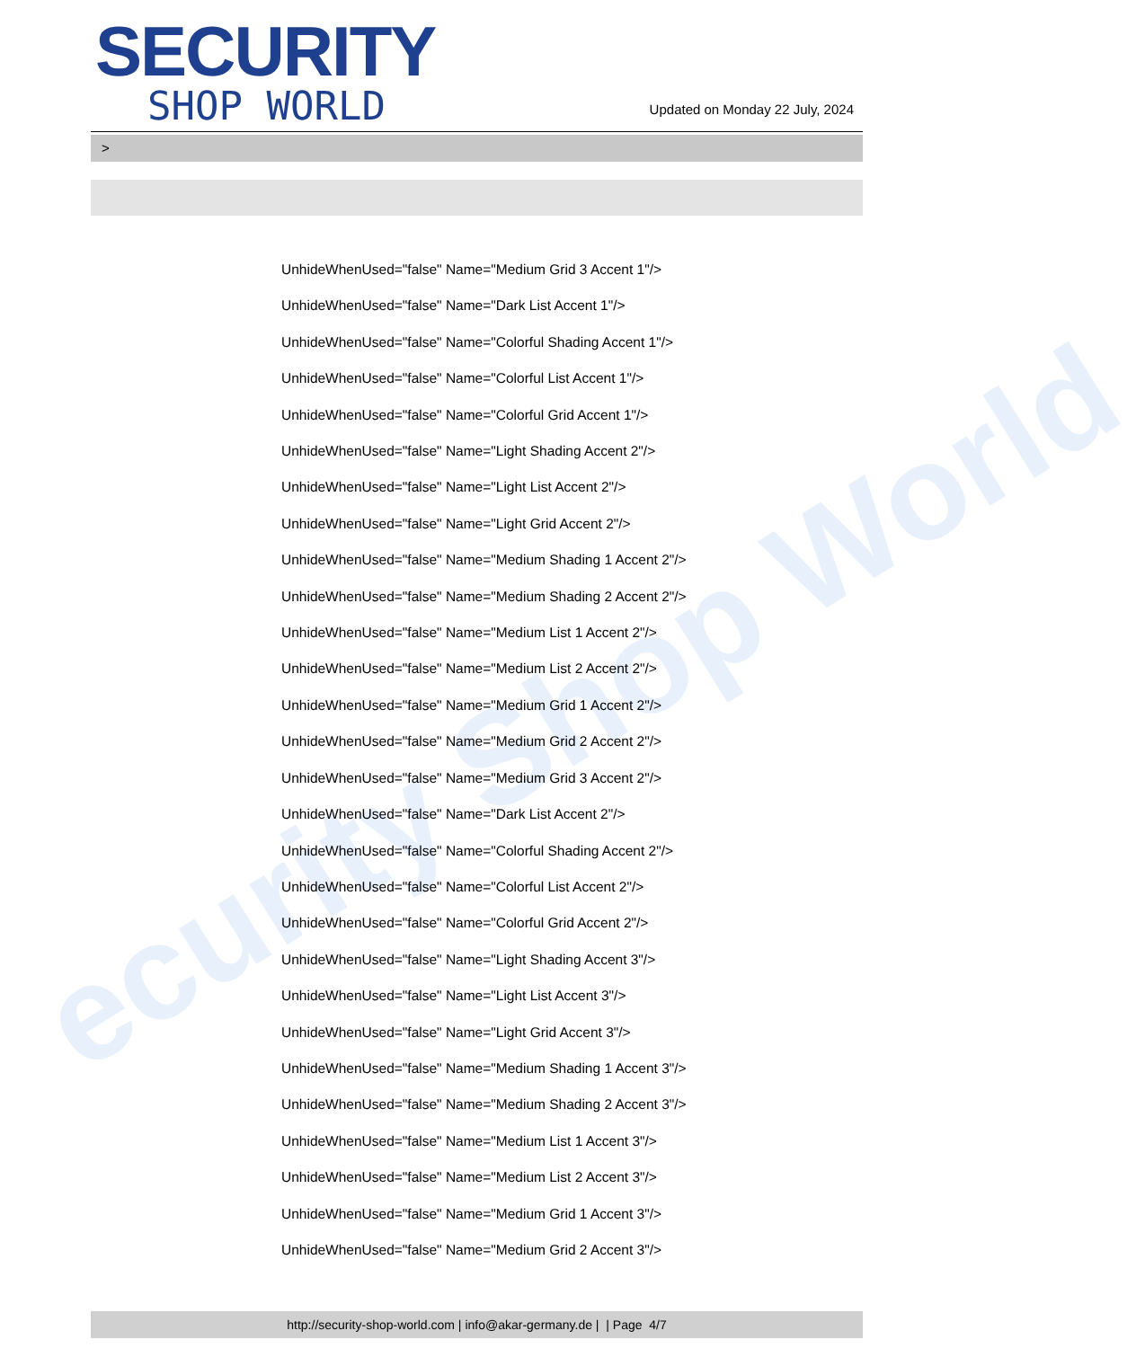ecurity Shop World
SECURITY
SHOP WORLD
Updated on Monday 22 July, 2024
>
UnhideWhenUsed="false" Name="Medium Grid 3 Accent 1"/>
UnhideWhenUsed="false" Name="Dark List Accent 1"/>
UnhideWhenUsed="false" Name="Colorful Shading Accent 1"/>
UnhideWhenUsed="false" Name="Colorful List Accent 1"/>
UnhideWhenUsed="false" Name="Colorful Grid Accent 1"/>
UnhideWhenUsed="false" Name="Light Shading Accent 2"/>
UnhideWhenUsed="false" Name="Light List Accent 2"/>
UnhideWhenUsed="false" Name="Light Grid Accent 2"/>
UnhideWhenUsed="false" Name="Medium Shading 1 Accent 2"/>
UnhideWhenUsed="false" Name="Medium Shading 2 Accent 2"/>
UnhideWhenUsed="false" Name="Medium List 1 Accent 2"/>
UnhideWhenUsed="false" Name="Medium List 2 Accent 2"/>
UnhideWhenUsed="false" Name="Medium Grid 1 Accent 2"/>
UnhideWhenUsed="false" Name="Medium Grid 2 Accent 2"/>
UnhideWhenUsed="false" Name="Medium Grid 3 Accent 2"/>
UnhideWhenUsed="false" Name="Dark List Accent 2"/>
UnhideWhenUsed="false" Name="Colorful Shading Accent 2"/>
UnhideWhenUsed="false" Name="Colorful List Accent 2"/>
UnhideWhenUsed="false" Name="Colorful Grid Accent 2"/>
UnhideWhenUsed="false" Name="Light Shading Accent 3"/>
UnhideWhenUsed="false" Name="Light List Accent 3"/>
UnhideWhenUsed="false" Name="Light Grid Accent 3"/>
UnhideWhenUsed="false" Name="Medium Shading 1 Accent 3"/>
UnhideWhenUsed="false" Name="Medium Shading 2 Accent 3"/>
UnhideWhenUsed="false" Name="Medium List 1 Accent 3"/>
UnhideWhenUsed="false" Name="Medium List 2 Accent 3"/>
UnhideWhenUsed="false" Name="Medium Grid 1 Accent 3"/>
UnhideWhenUsed="false" Name="Medium Grid 2 Accent 3"/>
http://security-shop-world.com | info@akar-germany.de | | Page 4/7